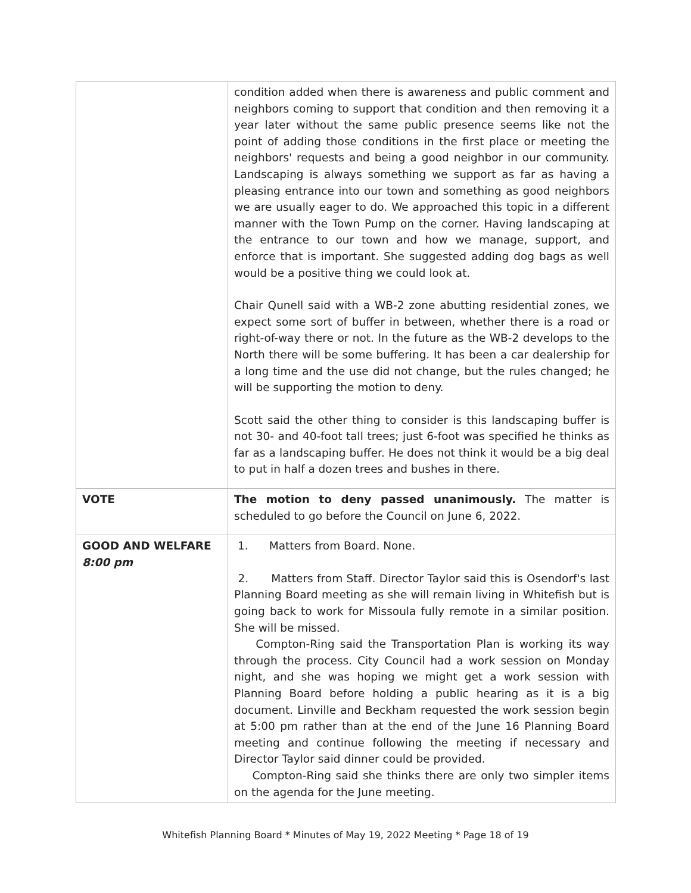| | condition added when there is awareness and public comment and neighbors coming to support that condition and then removing it a year later without the same public presence seems like not the point of adding those conditions in the first place or meeting the neighbors' requests and being a good neighbor in our community. Landscaping is always something we support as far as having a pleasing entrance into our town and something as good neighbors we are usually eager to do. We approached this topic in a different manner with the Town Pump on the corner. Having landscaping at the entrance to our town and how we manage, support, and enforce that is important. She suggested adding dog bags as well would be a positive thing we could look at. Chair Qunell said with a WB-2 zone abutting residential zones, we expect some sort of buffer in between, whether there is a road or right-of-way there or not. In the future as the WB-2 develops to the North there will be some buffering. It has been a car dealership for a long time and the use did not change, but the rules changed; he will be supporting the motion to deny. Scott said the other thing to consider is this landscaping buffer is not 30- and 40-foot tall trees; just 6-foot was specified he thinks as far as a landscaping buffer. He does not think it would be a big deal to put in half a dozen trees and bushes in there. |
| VOTE | The motion to deny passed unanimously. The matter is scheduled to go before the Council on June 6, 2022. |
| GOOD AND WELFARE 8:00 pm | 1. Matters from Board. None. 2. Matters from Staff. Director Taylor said this is Osendorf's last Planning Board meeting as she will remain living in Whitefish but is going back to work for Missoula fully remote in a similar position. She will be missed. Compton-Ring said the Transportation Plan is working its way through the process. City Council had a work session on Monday night, and she was hoping we might get a work session with Planning Board before holding a public hearing as it is a big document. Linville and Beckham requested the work session begin at 5:00 pm rather than at the end of the June 16 Planning Board meeting and continue following the meeting if necessary and Director Taylor said dinner could be provided. Compton-Ring said she thinks there are only two simpler items on the agenda for the June meeting. |
Whitefish Planning Board * Minutes of May 19, 2022 Meeting * Page 18 of 19